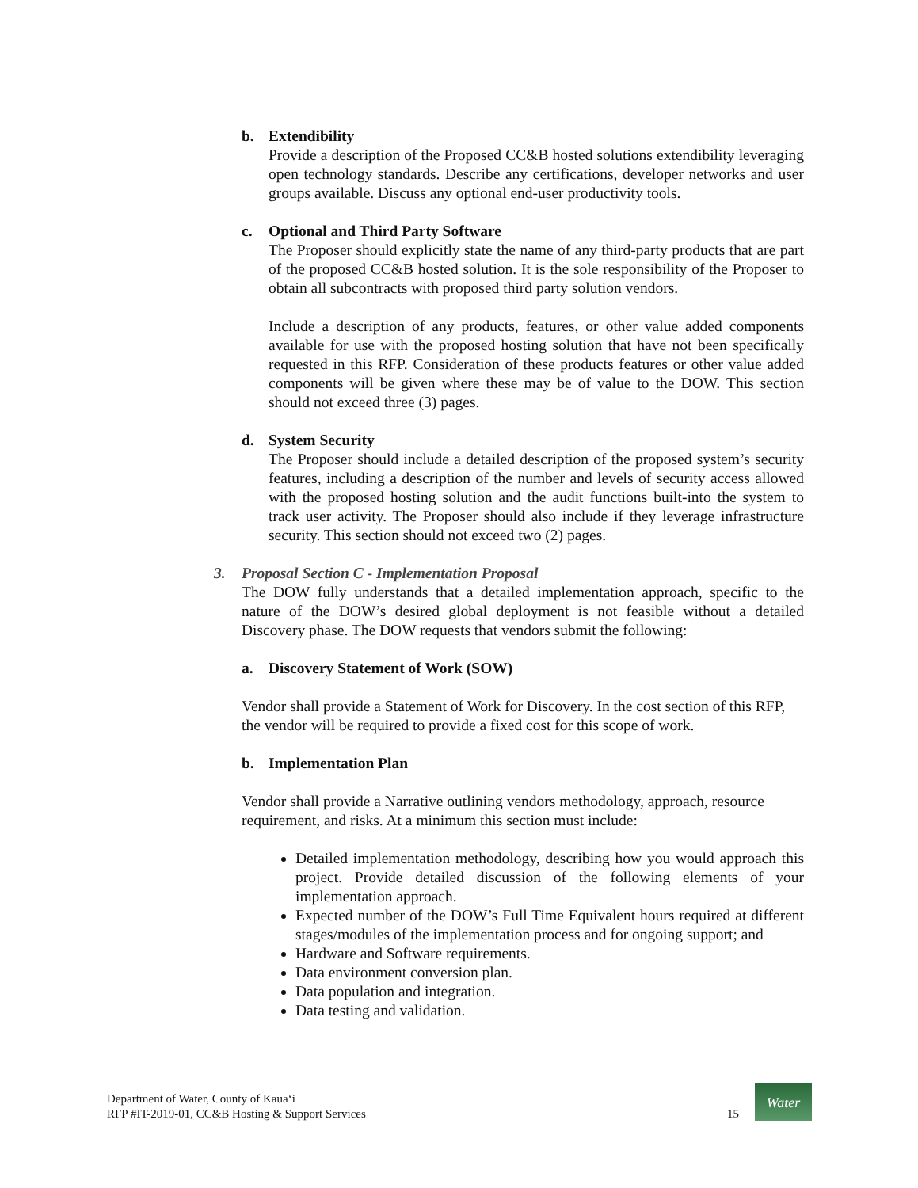b. Extendibility
Provide a description of the Proposed CC&B hosted solutions extendibility leveraging open technology standards. Describe any certifications, developer networks and user groups available. Discuss any optional end-user productivity tools.
c. Optional and Third Party Software
The Proposer should explicitly state the name of any third-party products that are part of the proposed CC&B hosted solution. It is the sole responsibility of the Proposer to obtain all subcontracts with proposed third party solution vendors.
Include a description of any products, features, or other value added components available for use with the proposed hosting solution that have not been specifically requested in this RFP. Consideration of these products features or other value added components will be given where these may be of value to the DOW. This section should not exceed three (3) pages.
d. System Security
The Proposer should include a detailed description of the proposed system’s security features, including a description of the number and levels of security access allowed with the proposed hosting solution and the audit functions built-into the system to track user activity. The Proposer should also include if they leverage infrastructure security. This section should not exceed two (2) pages.
3. Proposal Section C - Implementation Proposal
The DOW fully understands that a detailed implementation approach, specific to the nature of the DOW’s desired global deployment is not feasible without a detailed Discovery phase. The DOW requests that vendors submit the following:
a. Discovery Statement of Work (SOW)
Vendor shall provide a Statement of Work for Discovery. In the cost section of this RFP, the vendor will be required to provide a fixed cost for this scope of work.
b. Implementation Plan
Vendor shall provide a Narrative outlining vendors methodology, approach, resource requirement, and risks. At a minimum this section must include:
Detailed implementation methodology, describing how you would approach this project. Provide detailed discussion of the following elements of your implementation approach.
Expected number of the DOW’s Full Time Equivalent hours required at different stages/modules of the implementation process and for ongoing support; and
Hardware and Software requirements.
Data environment conversion plan.
Data population and integration.
Data testing and validation.
Department of Water, County of Kaua‘i
RFP #IT-2019-01, CC&B Hosting & Support Services
15
Water